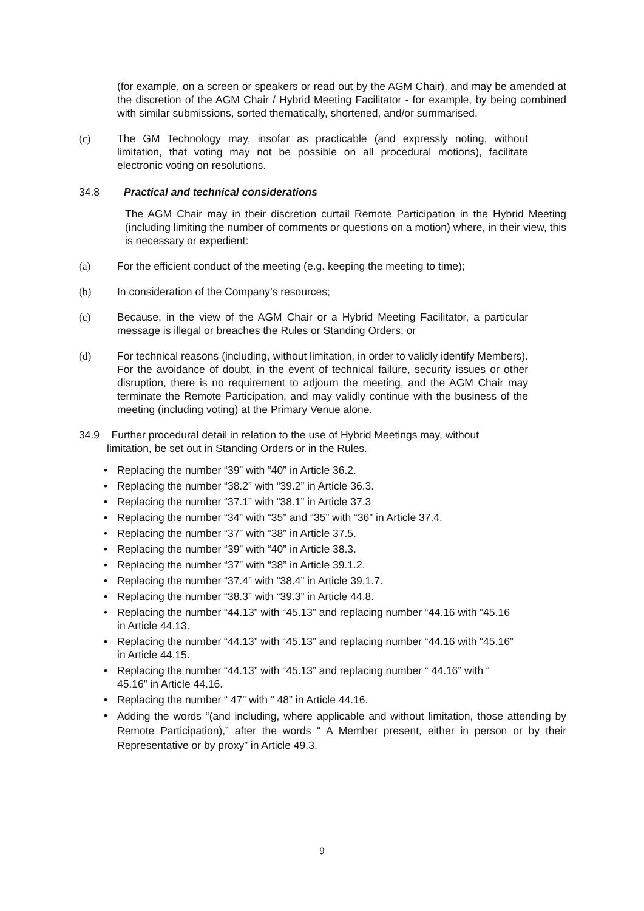(for example, on a screen or speakers or read out by the AGM Chair), and may be amended at the discretion of the AGM Chair / Hybrid Meeting Facilitator - for example, by being combined with similar submissions, sorted thematically, shortened, and/or summarised.
(c) The GM Technology may, insofar as practicable (and expressly noting, without limitation, that voting may not be possible on all procedural motions), facilitate electronic voting on resolutions.
34.8 Practical and technical considerations
The AGM Chair may in their discretion curtail Remote Participation in the Hybrid Meeting (including limiting the number of comments or questions on a motion) where, in their view, this is necessary or expedient:
(a) For the efficient conduct of the meeting (e.g. keeping the meeting to time);
(b) In consideration of the Company’s resources;
(c) Because, in the view of the AGM Chair or a Hybrid Meeting Facilitator, a particular message is illegal or breaches the Rules or Standing Orders; or
(d) For technical reasons (including, without limitation, in order to validly identify Members). For the avoidance of doubt, in the event of technical failure, security issues or other disruption, there is no requirement to adjourn the meeting, and the AGM Chair may terminate the Remote Participation, and may validly continue with the business of the meeting (including voting) at the Primary Venue alone.
34.9 Further procedural detail in relation to the use of Hybrid Meetings may, without
limitation, be set out in Standing Orders or in the Rules.
• Replacing the number “39” with “40” in Article 36.2.
• Replacing the number “38.2” with “39.2” in Article 36.3.
• Replacing the number “37.1” with “38.1” in Article 37.3
• Replacing the number “34” with “35” and “35” with “36” in Article 37.4.
• Replacing the number “37” with “38” in Article 37.5.
• Replacing the number “39” with “40” in Article 38.3.
• Replacing the number “37” with “38” in Article 39.1.2.
• Replacing the number “37.4” with “38.4” in Article 39.1.7.
• Replacing the number “38.3” with “39.3” in Article 44.8.
• Replacing the number “44.13” with “45.13” and replacing number “44.16 with “45.16
in Article 44.13.
• Replacing the number “44.13” with “45.13” and replacing number “44.16 with “45.16”
in Article 44.15.
• Replacing the number “44.13” with “45.13” and replacing number “ 44.16” with “
45.16” in Article 44.16.
• Replacing the number “ 47” with “ 48” in Article 44.16.
• Adding the words “(and including, where applicable and without limitation, those attending by Remote Participation),” after the words “ A Member present, either in person or by their Representative or by proxy” in Article 49.3.
9